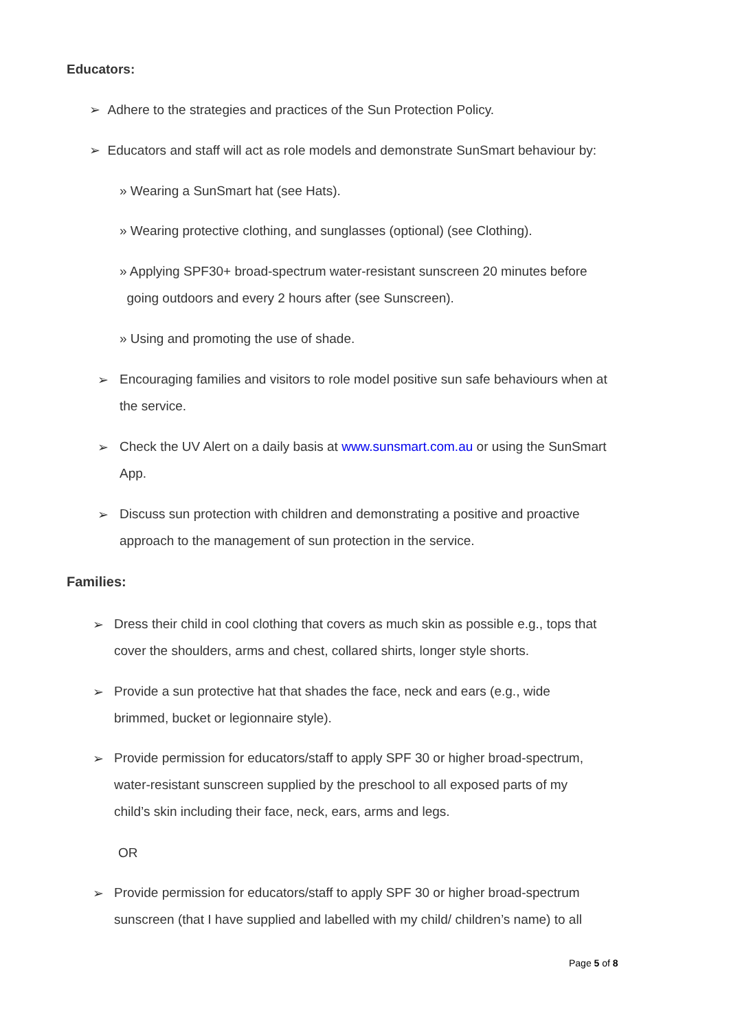Educators:
➢ Adhere to the strategies and practices of the Sun Protection Policy.
➢ Educators and staff will act as role models and demonstrate SunSmart behaviour by:
» Wearing a SunSmart hat (see Hats).
» Wearing protective clothing, and sunglasses (optional) (see Clothing).
» Applying SPF30+ broad-spectrum water-resistant sunscreen 20 minutes before
going outdoors and every 2 hours after (see Sunscreen).
» Using and promoting the use of shade.
➢
Encouraging families and visitors to role model positive sun safe behaviours when at the service.
➢
Check the UV Alert on a daily basis at www.sunsmart.com.au or using the SunSmart App.
➢
Discuss sun protection with children and demonstrating a positive and proactive approach to the management of sun protection in the service.
Families:
➢
Dress their child in cool clothing that covers as much skin as possible e.g., tops that cover the shoulders, arms and chest, collared shirts, longer style shorts.
➢
Provide a sun protective hat that shades the face, neck and ears (e.g., wide brimmed, bucket or legionnaire style).
➢
Provide permission for educators/staff to apply SPF 30 or higher broad-spectrum, water-resistant sunscreen supplied by the preschool to all exposed parts of my child’s skin including their face, neck, ears, arms and legs.
OR
➢
Provide permission for educators/staff to apply SPF 30 or higher broad-spectrum sunscreen (that I have supplied and labelled with my child/ children’s name) to all
Page 5 of 8